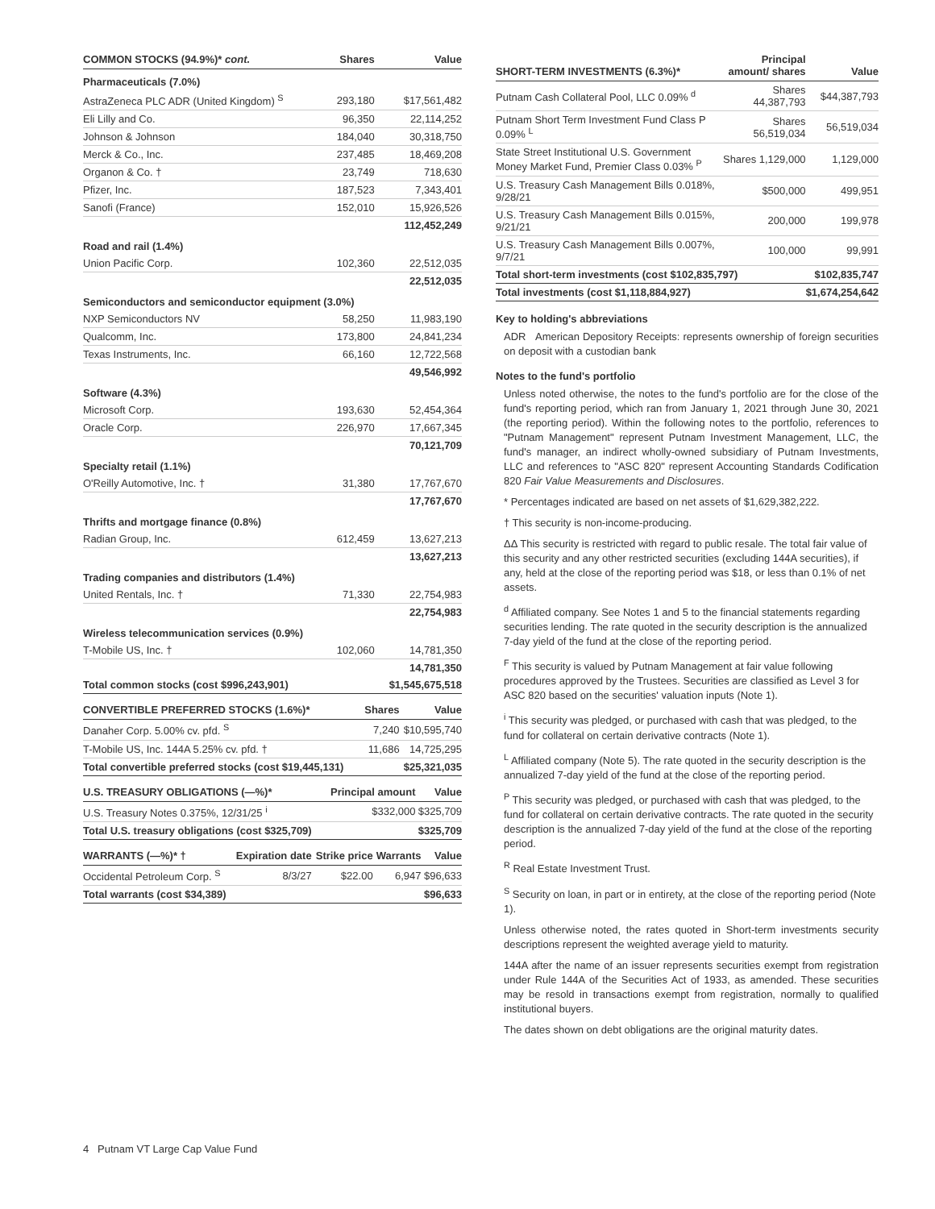| COMMON STOCKS (94.9%)* cont. | Shares | Value |
| --- | --- | --- |
| Pharmaceuticals (7.0%) | | |
| AstraZeneca PLC ADR (United Kingdom) <sup>S</sup> | 293,180 | $17,561,482 |
| Eli Lilly and Co. | 96,350 | 22,114,252 |
| Johnson & Johnson | 184,040 | 30,318,750 |
| Merck & Co., Inc. | 237,485 | 18,469,208 |
| Organon & Co. † | 23,749 | 718,630 |
| Pfizer, Inc. | 187,523 | 7,343,401 |
| Sanofi (France) | 152,010 | 15,926,526 |
| | | 112,452,249 |
| Road and rail (1.4%) | | |
| Union Pacific Corp. | 102,360 | 22,512,035 |
| | | 22,512,035 |
| Semiconductors and semiconductor equipment (3.0%) | | |
| NXP Semiconductors NV | 58,250 | 11,983,190 |
| Qualcomm, Inc. | 173,800 | 24,841,234 |
| Texas Instruments, Inc. | 66,160 | 12,722,568 |
| | | 49,546,992 |
| Software (4.3%) | | |
| Microsoft Corp. | 193,630 | 52,454,364 |
| Oracle Corp. | 226,970 | 17,667,345 |
| | | 70,121,709 |
| Specialty retail (1.1%) | | |
| O'Reilly Automotive, Inc. † | 31,380 | 17,767,670 |
| | | 17,767,670 |
| Thrifts and mortgage finance (0.8%) | | |
| Radian Group, Inc. | 612,459 | 13,627,213 |
| | | 13,627,213 |
| Trading companies and distributors (1.4%) | | |
| United Rentals, Inc. † | 71,330 | 22,754,983 |
| | | 22,754,983 |
| Wireless telecommunication services (0.9%) | | |
| T-Mobile US, Inc. † | 102,060 | 14,781,350 |
| | | 14,781,350 |
| Total common stocks (cost $996,243,901) | | $1,545,675,518 |
| CONVERTIBLE PREFERRED STOCKS (1.6%)* | Shares | Value |
| --- | --- | --- |
| Danaher Corp. 5.00% cv. pfd. <sup>S</sup> | 7,240 | $10,595,740 |
| T-Mobile US, Inc. 144A 5.25% cv. pfd. † | 11,686 | 14,725,295 |
| Total convertible preferred stocks (cost $19,445,131) | | $25,321,035 |
| U.S. TREASURY OBLIGATIONS (—%)* | Principal amount | Value |
| --- | --- | --- |
| U.S. Treasury Notes 0.375%, 12/31/25 <sup>i</sup> | $332,000 | $325,709 |
| Total U.S. treasury obligations (cost $325,709) | | $325,709 |
| WARRANTS (—%)* † | Expiration date | Strike price | Warrants | Value |
| --- | --- | --- | --- | --- |
| Occidental Petroleum Corp. <sup>S</sup> | 8/3/27 | $22.00 | 6,947 | $96,633 |
| Total warrants (cost $34,389) | | | | $96,633 |
| SHORT-TERM INVESTMENTS (6.3%)* | Principal amount/ shares | Value |
| --- | --- | --- |
| Putnam Cash Collateral Pool, LLC 0.09% <sup>d</sup> | Shares 44,387,793 | $44,387,793 |
| Putnam Short Term Investment Fund Class P 0.09% <sup>L</sup> | Shares 56,519,034 | 56,519,034 |
| State Street Institutional U.S. Government Money Market Fund, Premier Class 0.03% <sup>P</sup> | Shares 1,129,000 | 1,129,000 |
| U.S. Treasury Cash Management Bills 0.018%, 9/28/21 | $500,000 | 499,951 |
| U.S. Treasury Cash Management Bills 0.015%, 9/21/21 | 200,000 | 199,978 |
| U.S. Treasury Cash Management Bills 0.007%, 9/7/21 | 100,000 | 99,991 |
| Total short-term investments (cost $102,835,797) | | $102,835,747 |
| Total investments (cost $1,118,884,927) | | $1,674,254,642 |
Key to holding's abbreviations
ADR American Depository Receipts: represents ownership of foreign securities on deposit with a custodian bank
Notes to the fund's portfolio
Unless noted otherwise, the notes to the fund's portfolio are for the close of the fund's reporting period, which ran from January 1, 2021 through June 30, 2021 (the reporting period). Within the following notes to the portfolio, references to "Putnam Management" represent Putnam Investment Management, LLC, the fund's manager, an indirect wholly-owned subsidiary of Putnam Investments, LLC and references to "ASC 820" represent Accounting Standards Codification 820 Fair Value Measurements and Disclosures.
* Percentages indicated are based on net assets of $1,629,382,222.
† This security is non-income-producing.
ΔΔ This security is restricted with regard to public resale. The total fair value of this security and any other restricted securities (excluding 144A securities), if any, held at the close of the reporting period was $18, or less than 0.1% of net assets.
<sup>d</sup> Affiliated company. See Notes 1 and 5 to the financial statements regarding securities lending. The rate quoted in the security description is the annualized 7-day yield of the fund at the close of the reporting period.
<sup>F</sup> This security is valued by Putnam Management at fair value following procedures approved by the Trustees. Securities are classified as Level 3 for ASC 820 based on the securities' valuation inputs (Note 1).
<sup>i</sup> This security was pledged, or purchased with cash that was pledged, to the fund for collateral on certain derivative contracts (Note 1).
<sup>L</sup> Affiliated company (Note 5). The rate quoted in the security description is the annualized 7-day yield of the fund at the close of the reporting period.
<sup>P</sup> This security was pledged, or purchased with cash that was pledged, to the fund for collateral on certain derivative contracts. The rate quoted in the security description is the annualized 7-day yield of the fund at the close of the reporting period.
<sup>R</sup> Real Estate Investment Trust.
<sup>S</sup> Security on loan, in part or in entirety, at the close of the reporting period (Note 1).
Unless otherwise noted, the rates quoted in Short-term investments security descriptions represent the weighted average yield to maturity.
144A after the name of an issuer represents securities exempt from registration under Rule 144A of the Securities Act of 1933, as amended. These securities may be resold in transactions exempt from registration, normally to qualified institutional buyers.
The dates shown on debt obligations are the original maturity dates.
4 Putnam VT Large Cap Value Fund